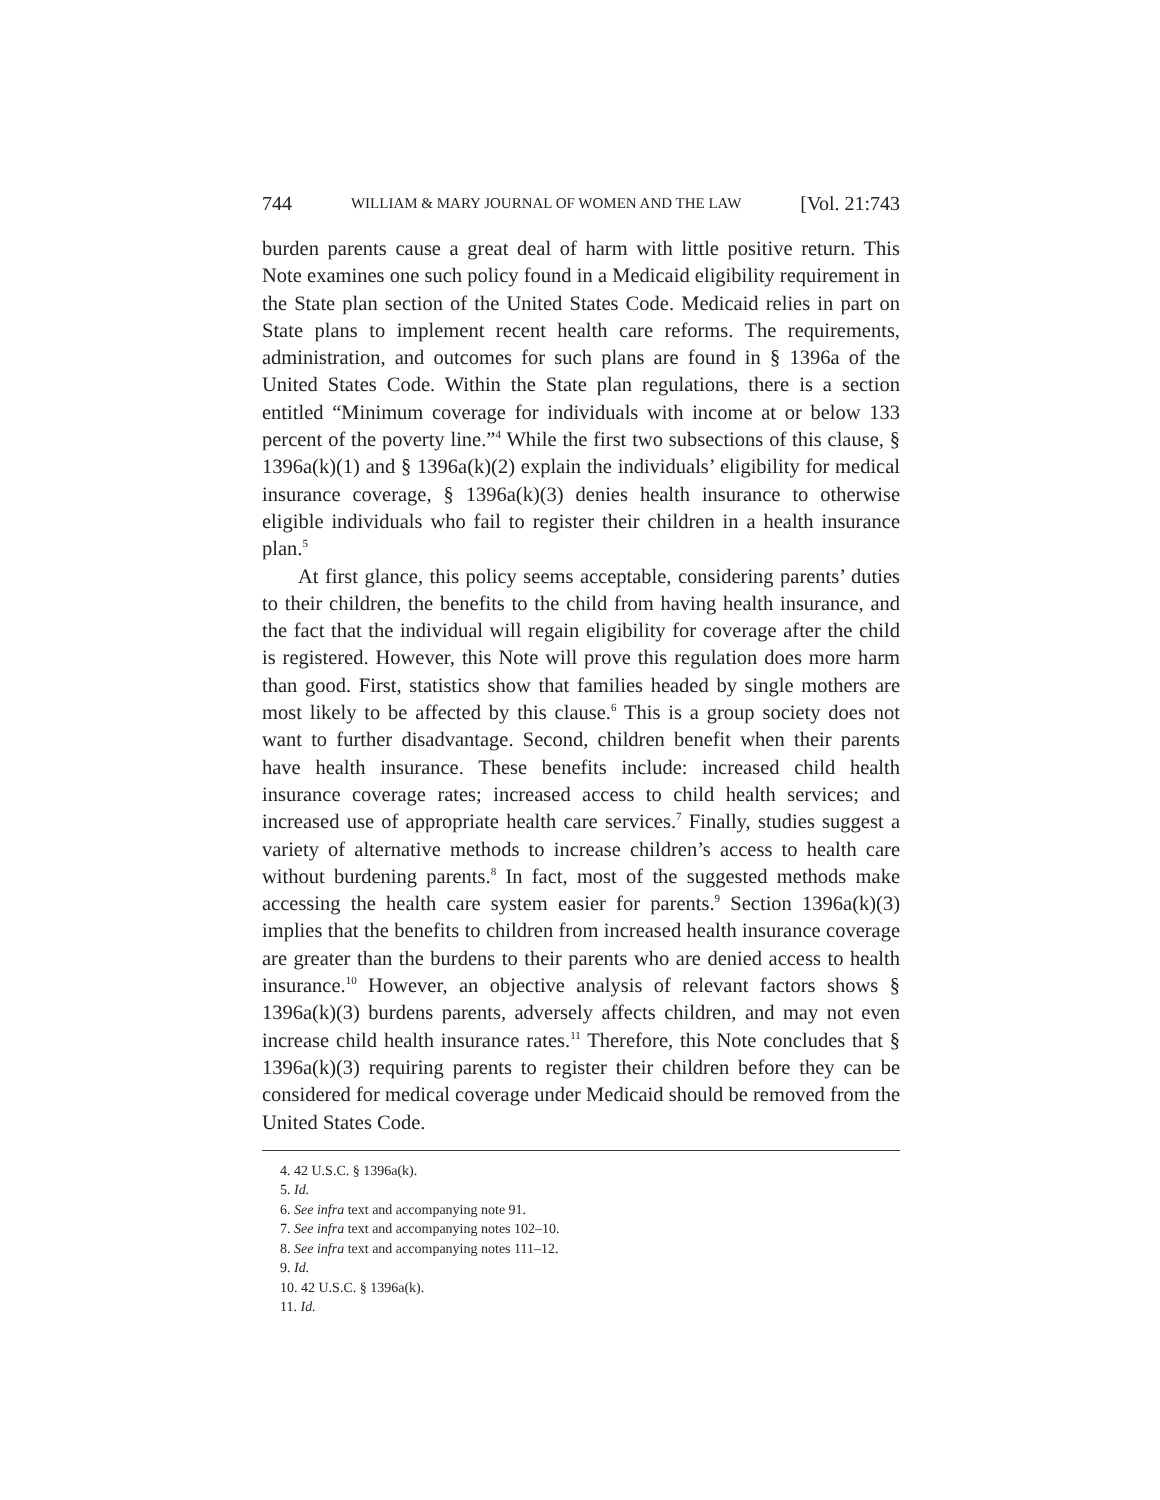744 WILLIAM & MARY JOURNAL OF WOMEN AND THE LAW [Vol. 21:743
burden parents cause a great deal of harm with little positive return. This Note examines one such policy found in a Medicaid eligibility requirement in the State plan section of the United States Code. Medicaid relies in part on State plans to implement recent health care reforms. The requirements, administration, and outcomes for such plans are found in § 1396a of the United States Code. Within the State plan regulations, there is a section entitled “Minimum coverage for individuals with income at or below 133 percent of the poverty line.”<sup>4</sup> While the first two subsections of this clause, § 1396a(k)(1) and § 1396a(k)(2) explain the individuals’ eligibility for medical insurance coverage, § 1396a(k)(3) denies health insurance to otherwise eligible individuals who fail to register their children in a health insurance plan.<sup>5</sup>
At first glance, this policy seems acceptable, considering parents’ duties to their children, the benefits to the child from having health insurance, and the fact that the individual will regain eligibility for coverage after the child is registered. However, this Note will prove this regulation does more harm than good. First, statistics show that families headed by single mothers are most likely to be affected by this clause.<sup>6</sup> This is a group society does not want to further disadvantage. Second, children benefit when their parents have health insurance. These benefits include: increased child health insurance coverage rates; increased access to child health services; and increased use of appropriate health care services.<sup>7</sup> Finally, studies suggest a variety of alternative methods to increase children’s access to health care without burdening parents.<sup>8</sup> In fact, most of the suggested methods make accessing the health care system easier for parents.<sup>9</sup> Section 1396a(k)(3) implies that the benefits to children from increased health insurance coverage are greater than the burdens to their parents who are denied access to health insurance.<sup>10</sup> However, an objective analysis of relevant factors shows § 1396a(k)(3) burdens parents, adversely affects children, and may not even increase child health insurance rates.<sup>11</sup> Therefore, this Note concludes that § 1396a(k)(3) requiring parents to register their children before they can be considered for medical coverage under Medicaid should be removed from the United States Code.
4. 42 U.S.C. § 1396a(k).
5. Id.
6. See infra text and accompanying note 91.
7. See infra text and accompanying notes 102–10.
8. See infra text and accompanying notes 111–12.
9. Id.
10. 42 U.S.C. § 1396a(k).
11. Id.